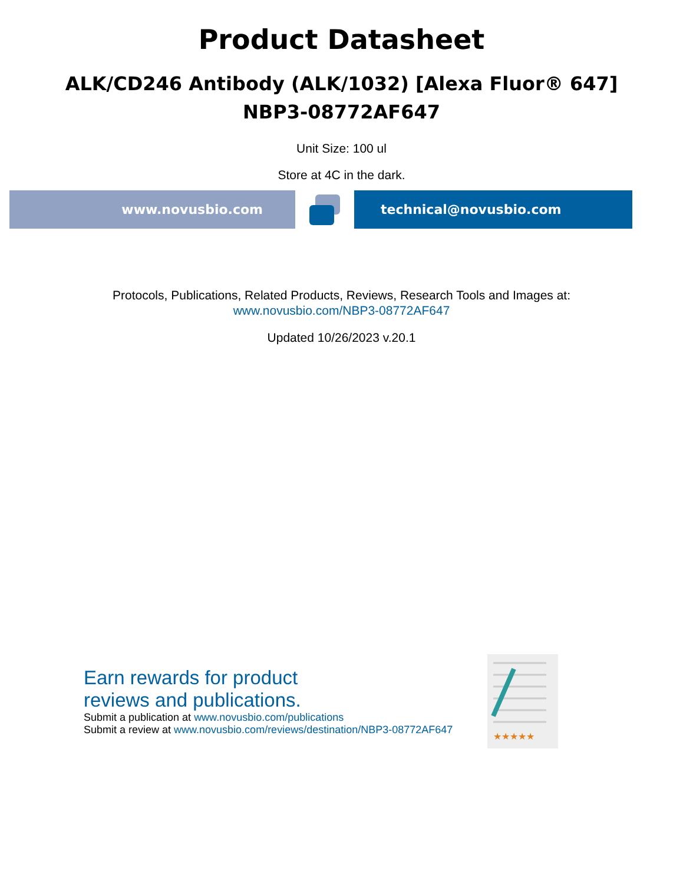Product Datasheet
ALK/CD246 Antibody (ALK/1032) [Alexa Fluor® 647]
NBP3-08772AF647
Unit Size: 100 ul
Store at 4C in the dark.
www.novusbio.com technical@novusbio.com
Protocols, Publications, Related Products, Reviews, Research Tools and Images at:
www.novusbio.com/NBP3-08772AF647
Updated 10/26/2023 v.20.1
Earn rewards for product
reviews and publications.
Submit a publication at www.novusbio.com/publications
Submit a review at www.novusbio.com/reviews/destination/NBP3-08772AF647
★★★★★